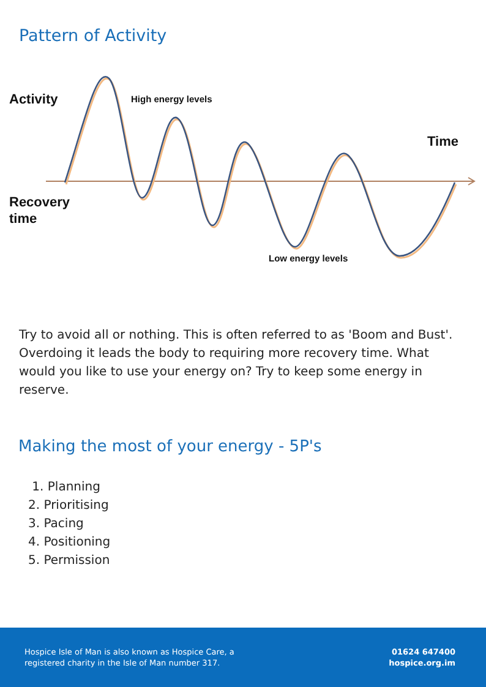Pattern of Activity
Activity High energy levels
Time
Recovery
time
Low energy levels
Try to avoid all or nothing. This is often referred to as 'Boom and Bust'. Overdoing it leads the body to requiring more recovery time. What would you like to use your energy on? Try to keep some energy in reserve.
Making the most of your energy - 5P's
1. Planning
2. Prioritising
3. Pacing
4. Positioning
5. Permission
Hospice Isle of Man is also known as Hospice Care, a
registered charity in the Isle of Man number 317.
01624 647400
hospice.org.im